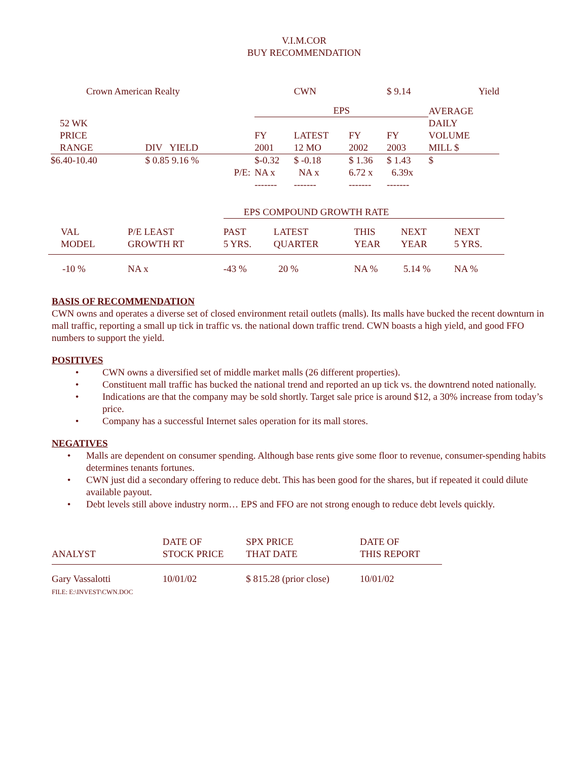V.I.M.COR
BUY RECOMMENDATION
| Crown American Realty | | | CWN | | $ 9.14 | Yield |
| | | EPS | | | | AVERAGE |
| 52 WK PRICE RANGE | DIV YIELD | FY 2001 | LATEST 12 MO | FY 2002 | FY 2003 | DAILY VOLUME MILL $ |
| $6.40-10.40 | $ 0.85 9.16 % | $-0.32 | $ -0.18 | $ 1.36 | $ 1.43 | $ |
| | P/E: | NA x | NA x | 6.72 x | 6.39x | |
| | | ------- | ------- | ------- | ------- | |
| | | EPS COMPOUND GROWTH RATE | | | | |
| VAL MODEL | P/E LEAST GROWTH RT | PAST 5 YRS. | LATEST QUARTER | THIS YEAR | NEXT YEAR | NEXT 5 YRS. |
| -10 % | NA x | -43 % | 20 % | NA % | 5.14 % | NA % |
BASIS OF RECOMMENDATION
CWN owns and operates a diverse set of closed environment retail outlets (malls). Its malls have bucked the recent downturn in mall traffic, reporting a small up tick in traffic vs. the national down traffic trend. CWN boasts a high yield, and good FFO numbers to support the yield.
POSITIVES
• CWN owns a diversified set of middle market malls (26 different properties).
• Constituent mall traffic has bucked the national trend and reported an up tick vs. the downtrend noted nationally.
• Indications are that the company may be sold shortly. Target sale price is around $12, a 30% increase from today’s price.
• Company has a successful Internet sales operation for its mall stores.
NEGATIVES
• Malls are dependent on consumer spending. Although base rents give some floor to revenue, consumer-spending habits determines tenants fortunes.
• CWN just did a secondary offering to reduce debt. This has been good for the shares, but if repeated it could dilute available payout.
• Debt levels still above industry norm… EPS and FFO are not strong enough to reduce debt levels quickly.
| ANALYST | DATE OF STOCK PRICE | SPX PRICE THAT DATE | DATE OF THIS REPORT |
| Gary Vassalotti FILE: E:\INVEST\CWN.DOC | 10/01/02 | $ 815.28 (prior close) | 10/01/02 |